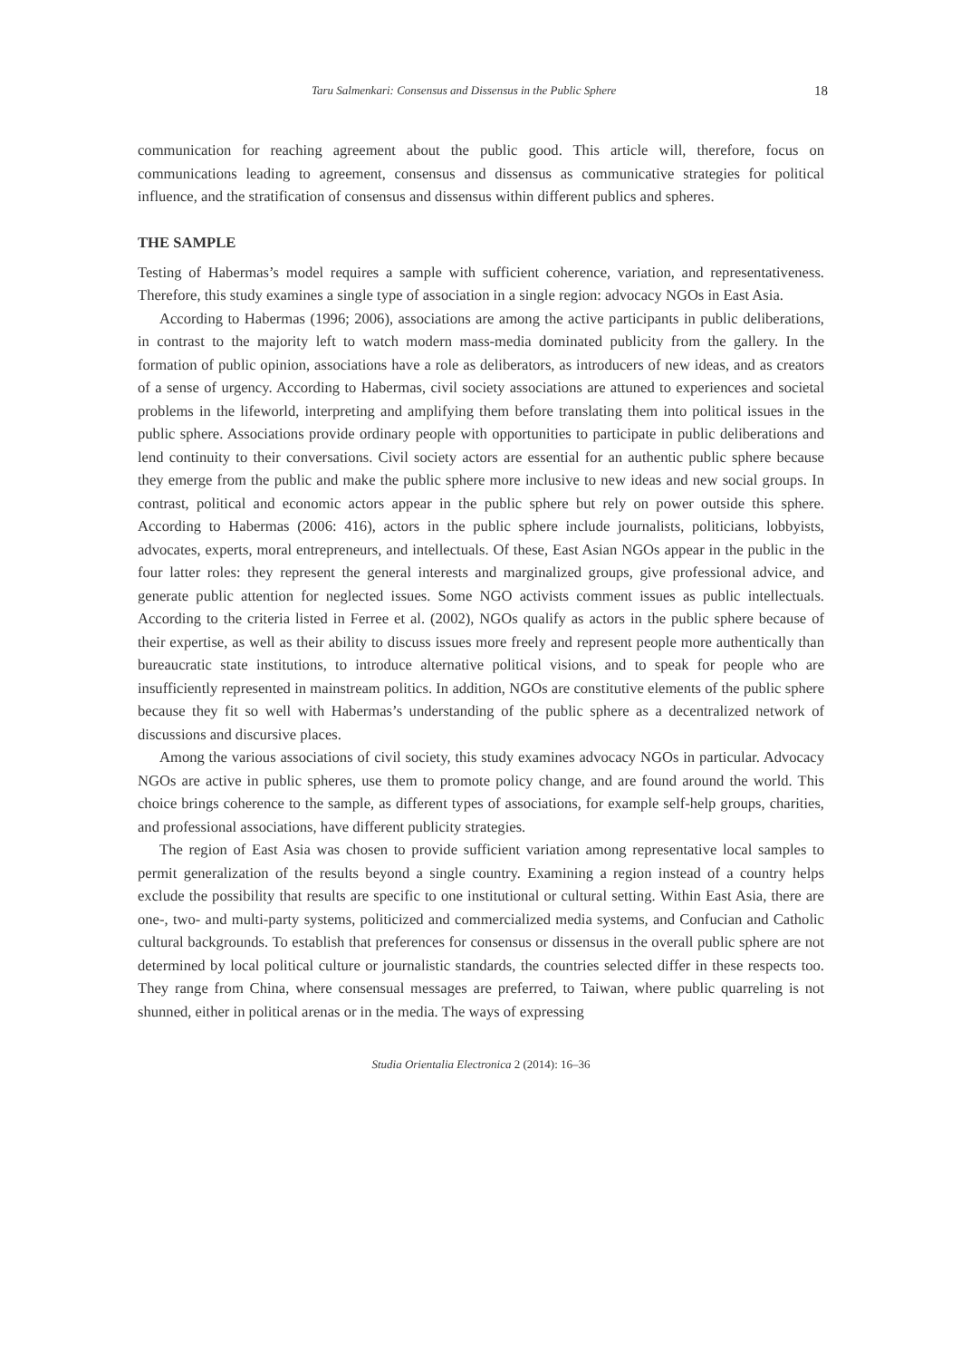Taru Salmenkari: Consensus and Dissensus in the Public Sphere 18
communication for reaching agreement about the public good. This article will, therefore, focus on communications leading to agreement, consensus and dissensus as communicative strategies for political influence, and the stratification of consensus and dissensus within different publics and spheres.
THE SAMPLE
Testing of Habermas’s model requires a sample with sufficient coherence, variation, and representativeness. Therefore, this study examines a single type of association in a single region: advocacy NGOs in East Asia.
According to Habermas (1996; 2006), associations are among the active participants in public deliberations, in contrast to the majority left to watch modern mass-media dominated publicity from the gallery. In the formation of public opinion, associations have a role as deliberators, as introducers of new ideas, and as creators of a sense of urgency. According to Habermas, civil society associations are attuned to experiences and societal problems in the lifeworld, interpreting and amplifying them before translating them into political issues in the public sphere. Associations provide ordinary people with opportunities to participate in public deliberations and lend continuity to their conversations. Civil society actors are essential for an authentic public sphere because they emerge from the public and make the public sphere more inclusive to new ideas and new social groups. In contrast, political and economic actors appear in the public sphere but rely on power outside this sphere. According to Habermas (2006: 416), actors in the public sphere include journalists, politicians, lobbyists, advocates, experts, moral entrepreneurs, and intellectuals. Of these, East Asian NGOs appear in the public in the four latter roles: they represent the general interests and marginalized groups, give professional advice, and generate public attention for neglected issues. Some NGO activists comment issues as public intellectuals. According to the criteria listed in Ferree et al. (2002), NGOs qualify as actors in the public sphere because of their expertise, as well as their ability to discuss issues more freely and represent people more authentically than bureaucratic state institutions, to introduce alternative political visions, and to speak for people who are insufficiently represented in mainstream politics. In addition, NGOs are constitutive elements of the public sphere because they fit so well with Habermas’s understanding of the public sphere as a decentralized network of discussions and discursive places.
Among the various associations of civil society, this study examines advocacy NGOs in particular. Advocacy NGOs are active in public spheres, use them to promote policy change, and are found around the world. This choice brings coherence to the sample, as different types of associations, for example self-help groups, charities, and professional associations, have different publicity strategies.
The region of East Asia was chosen to provide sufficient variation among representative local samples to permit generalization of the results beyond a single country. Examining a region instead of a country helps exclude the possibility that results are specific to one institutional or cultural setting. Within East Asia, there are one-, two- and multi-party systems, politicized and commercialized media systems, and Confucian and Catholic cultural backgrounds. To establish that preferences for consensus or dissensus in the overall public sphere are not determined by local political culture or journalistic standards, the countries selected differ in these respects too. They range from China, where consensual messages are preferred, to Taiwan, where public quarreling is not shunned, either in political arenas or in the media. The ways of expressing
Studia Orientalia Electronica 2 (2014): 16–36